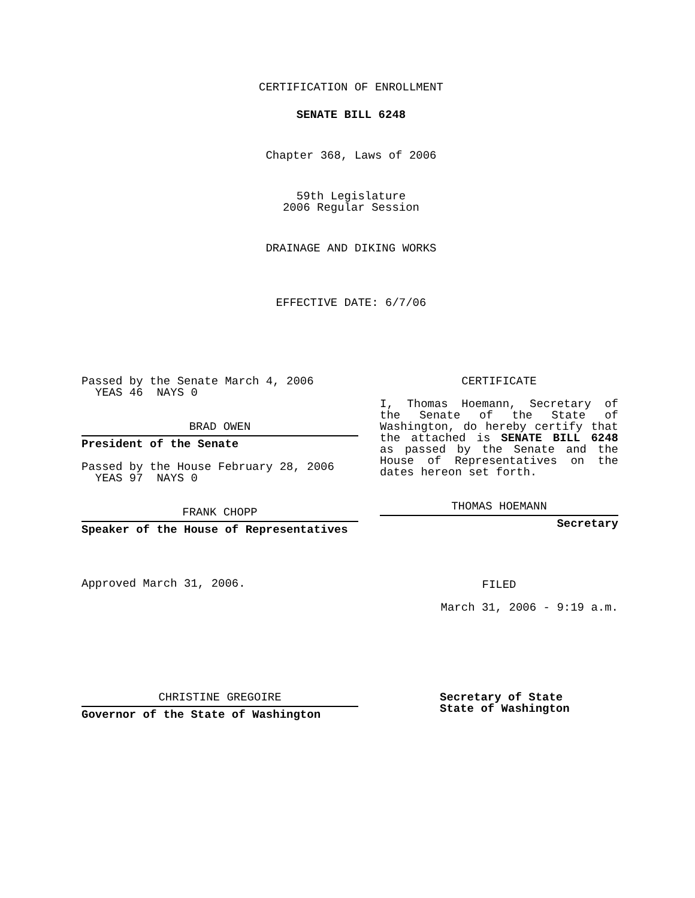CERTIFICATION OF ENROLLMENT
SENATE BILL 6248
Chapter 368, Laws of 2006
59th Legislature
2006 Regular Session
DRAINAGE AND DIKING WORKS
EFFECTIVE DATE: 6/7/06
Passed by the Senate March 4, 2006
YEAS 46 NAYS 0
BRAD OWEN
President of the Senate
Passed by the House February 28, 2006
YEAS 97 NAYS 0
FRANK CHOPP
Speaker of the House of Representatives
Approved March 31, 2006.
CERTIFICATE
I, Thomas Hoemann, Secretary of the Senate of the State of Washington, do hereby certify that the attached is SENATE BILL 6248 as passed by the Senate and the House of Representatives on the dates hereon set forth.
THOMAS HOEMANN
Secretary
FILED
March 31, 2006 - 9:19 a.m.
CHRISTINE GREGOIRE
Governor of the State of Washington
Secretary of State
State of Washington